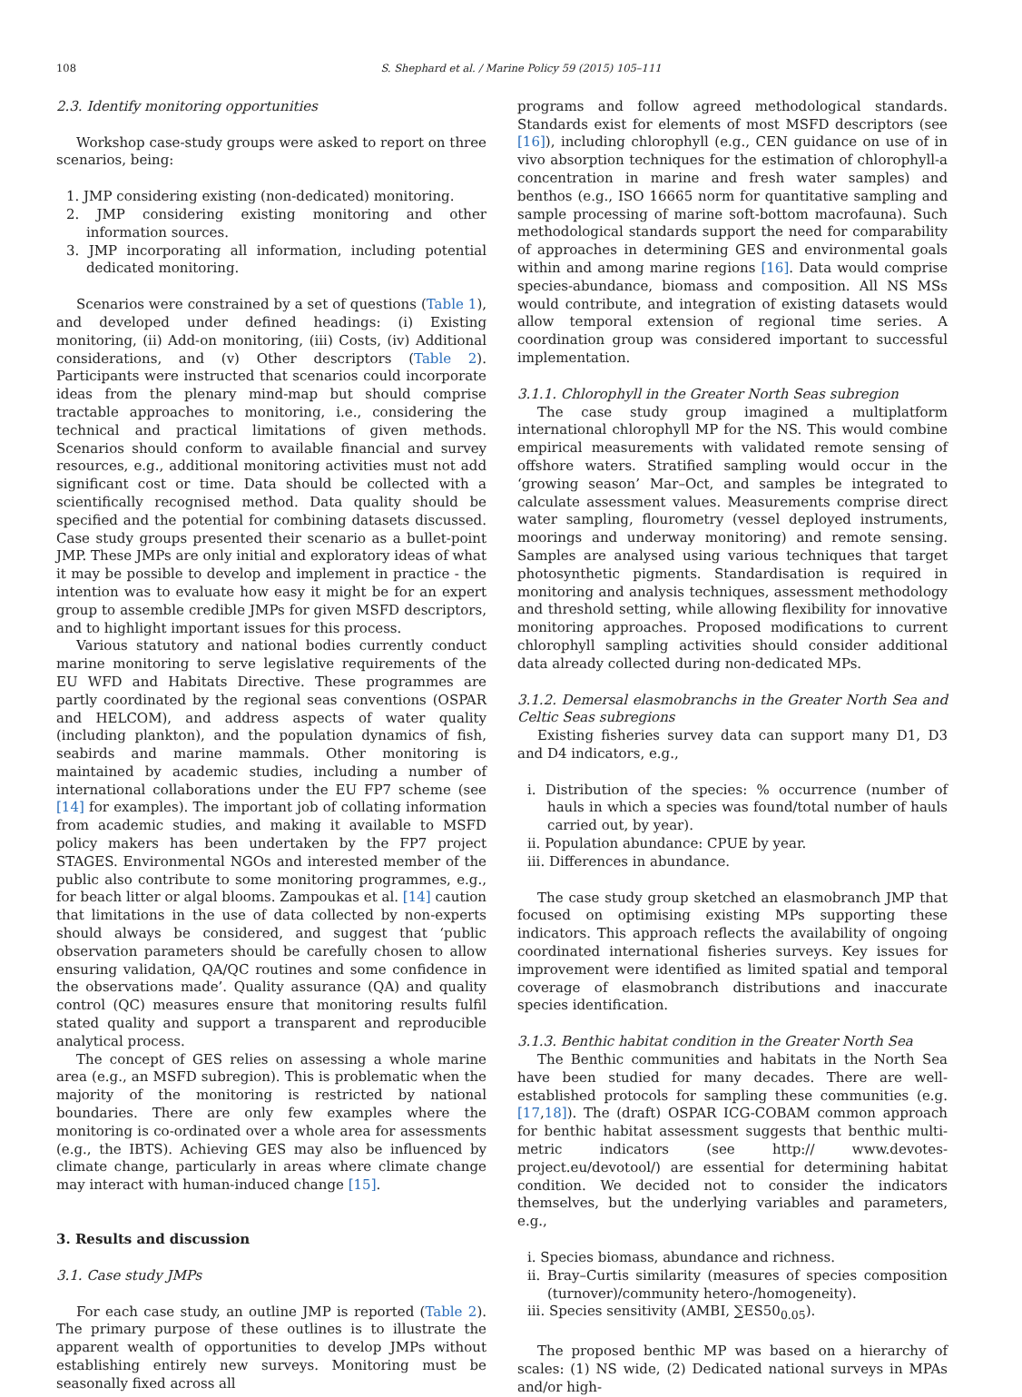108 S. Shephard et al. / Marine Policy 59 (2015) 105–111
2.3. Identify monitoring opportunities
Workshop case-study groups were asked to report on three scenarios, being:
1. JMP considering existing (non-dedicated) monitoring.
2. JMP considering existing monitoring and other information sources.
3. JMP incorporating all information, including potential dedicated monitoring.
Scenarios were constrained by a set of questions (Table 1), and developed under defined headings: (i) Existing monitoring, (ii) Add-on monitoring, (iii) Costs, (iv) Additional considerations, and (v) Other descriptors (Table 2). Participants were instructed that scenarios could incorporate ideas from the plenary mind-map but should comprise tractable approaches to monitoring, i.e., considering the technical and practical limitations of given methods. Scenarios should conform to available financial and survey resources, e.g., additional monitoring activities must not add significant cost or time. Data should be collected with a scientifically recognised method. Data quality should be specified and the potential for combining datasets discussed. Case study groups presented their scenario as a bullet-point JMP. These JMPs are only initial and exploratory ideas of what it may be possible to develop and implement in practice - the intention was to evaluate how easy it might be for an expert group to assemble credible JMPs for given MSFD descriptors, and to highlight important issues for this process.
Various statutory and national bodies currently conduct marine monitoring to serve legislative requirements of the EU WFD and Habitats Directive. These programmes are partly coordinated by the regional seas conventions (OSPAR and HELCOM), and address aspects of water quality (including plankton), and the population dynamics of fish, seabirds and marine mammals. Other monitoring is maintained by academic studies, including a number of international collaborations under the EU FP7 scheme (see [14] for examples). The important job of collating information from academic studies, and making it available to MSFD policy makers has been undertaken by the FP7 project STAGES. Environmental NGOs and interested member of the public also contribute to some monitoring programmes, e.g., for beach litter or algal blooms. Zampoukas et al. [14] caution that limitations in the use of data collected by non-experts should always be considered, and suggest that ‘public observation parameters should be carefully chosen to allow ensuring validation, QA/QC routines and some confidence in the observations made’. Quality assurance (QA) and quality control (QC) measures ensure that monitoring results fulfil stated quality and support a transparent and reproducible analytical process.
The concept of GES relies on assessing a whole marine area (e.g., an MSFD subregion). This is problematic when the majority of the monitoring is restricted by national boundaries. There are only few examples where the monitoring is co-ordinated over a whole area for assessments (e.g., the IBTS). Achieving GES may also be influenced by climate change, particularly in areas where climate change may interact with human-induced change [15].
3. Results and discussion
3.1. Case study JMPs
For each case study, an outline JMP is reported (Table 2). The primary purpose of these outlines is to illustrate the apparent wealth of opportunities to develop JMPs without establishing entirely new surveys. Monitoring must be seasonally fixed across all
programs and follow agreed methodological standards. Standards exist for elements of most MSFD descriptors (see [16]), including chlorophyll (e.g., CEN guidance on use of in vivo absorption techniques for the estimation of chlorophyll-a concentration in marine and fresh water samples) and benthos (e.g., ISO 16665 norm for quantitative sampling and sample processing of marine soft-bottom macrofauna). Such methodological standards support the need for comparability of approaches in determining GES and environmental goals within and among marine regions [16]. Data would comprise species-abundance, biomass and composition. All NS MSs would contribute, and integration of existing datasets would allow temporal extension of regional time series. A coordination group was considered important to successful implementation.
3.1.1. Chlorophyll in the Greater North Seas subregion
The case study group imagined a multiplatform international chlorophyll MP for the NS. This would combine empirical measurements with validated remote sensing of offshore waters. Stratified sampling would occur in the ‘growing season’ Mar–Oct, and samples be integrated to calculate assessment values. Measurements comprise direct water sampling, flourometry (vessel deployed instruments, moorings and underway monitoring) and remote sensing. Samples are analysed using various techniques that target photosynthetic pigments. Standardisation is required in monitoring and analysis techniques, assessment methodology and threshold setting, while allowing flexibility for innovative monitoring approaches. Proposed modifications to current chlorophyll sampling activities should consider additional data already collected during non-dedicated MPs.
3.1.2. Demersal elasmobranchs in the Greater North Sea and Celtic Seas subregions
Existing fisheries survey data can support many D1, D3 and D4 indicators, e.g.,
i. Distribution of the species: % occurrence (number of hauls in which a species was found/total number of hauls carried out, by year).
ii. Population abundance: CPUE by year.
iii. Differences in abundance.
The case study group sketched an elasmobranch JMP that focused on optimising existing MPs supporting these indicators. This approach reflects the availability of ongoing coordinated international fisheries surveys. Key issues for improvement were identified as limited spatial and temporal coverage of elasmobranch distributions and inaccurate species identification.
3.1.3. Benthic habitat condition in the Greater North Sea
The Benthic communities and habitats in the North Sea have been studied for many decades. There are well-established protocols for sampling these communities (e.g. [17,18]). The (draft) OSPAR ICG-COBAM common approach for benthic habitat assessment suggests that benthic multi-metric indicators (see http:// www.devotes-project.eu/devotool/) are essential for determining habitat condition. We decided not to consider the indicators themselves, but the underlying variables and parameters, e.g.,
i. Species biomass, abundance and richness.
ii. Bray–Curtis similarity (measures of species composition (turnover)/community hetero-/homogeneity).
iii. Species sensitivity (AMBI, ∑ES50<sub>0.05</sub>).
The proposed benthic MP was based on a hierarchy of scales: (1) NS wide, (2) Dedicated national surveys in MPAs and/or high-